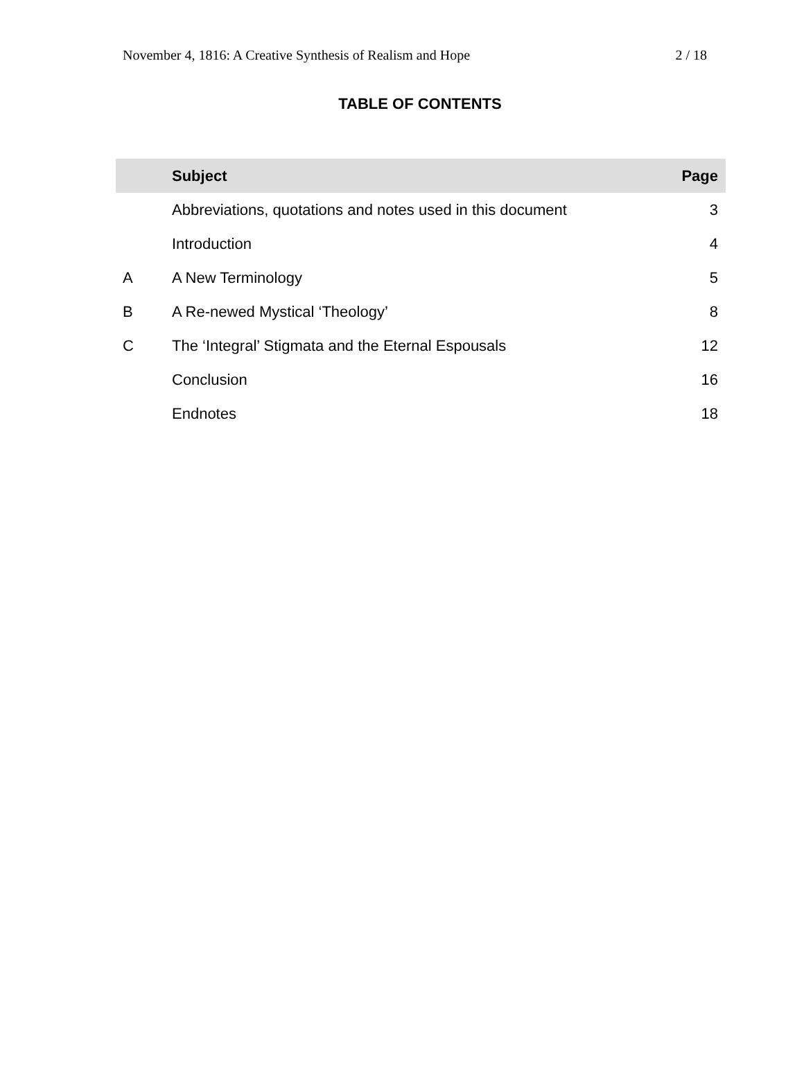November 4, 1816: A Creative Synthesis of Realism and Hope 2 / 18
TABLE OF CONTENTS
| | Subject | Page |
| --- | --- | --- |
| | Abbreviations, quotations and notes used in this document | 3 |
| | Introduction | 4 |
| A | A New Terminology | 5 |
| B | A Re-newed Mystical ‘Theology’ | 8 |
| C | The ‘Integral’ Stigmata and the Eternal Espousals | 12 |
| | Conclusion | 16 |
| | Endnotes | 18 |